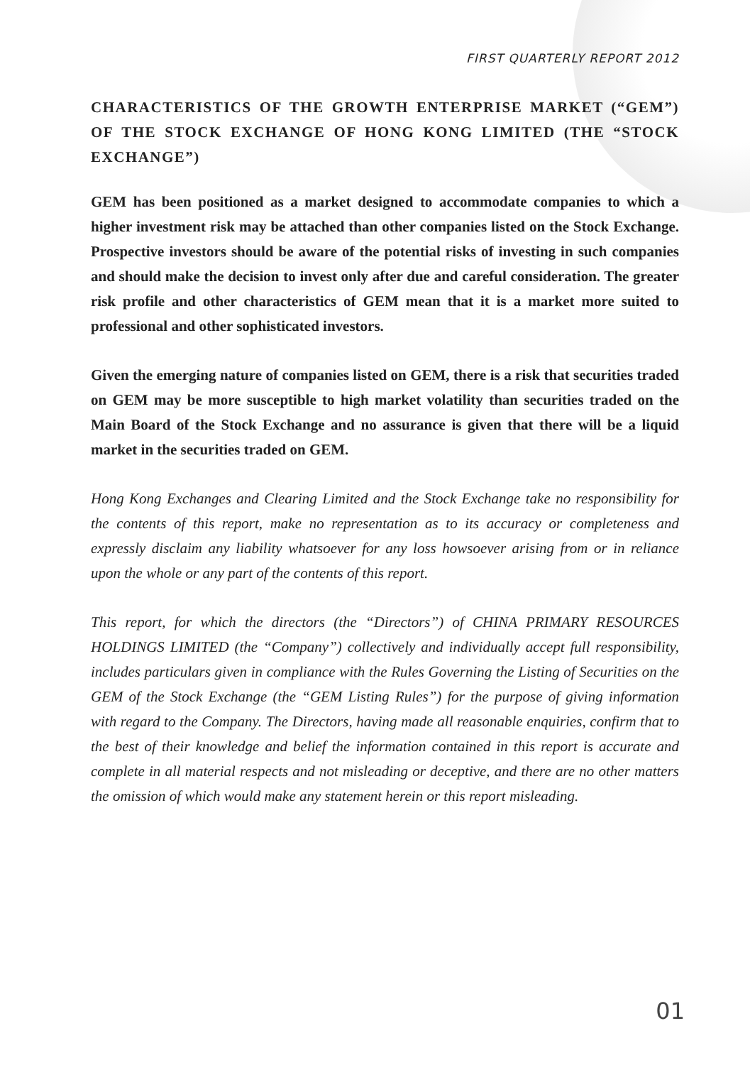FIRST QUARTERLY REPORT 2012
CHARACTERISTICS OF THE GROWTH ENTERPRISE MARKET (“GEM”) OF THE STOCK EXCHANGE OF HONG KONG LIMITED (THE “STOCK EXCHANGE”)
GEM has been positioned as a market designed to accommodate companies to which a higher investment risk may be attached than other companies listed on the Stock Exchange. Prospective investors should be aware of the potential risks of investing in such companies and should make the decision to invest only after due and careful consideration. The greater risk profile and other characteristics of GEM mean that it is a market more suited to professional and other sophisticated investors.
Given the emerging nature of companies listed on GEM, there is a risk that securities traded on GEM may be more susceptible to high market volatility than securities traded on the Main Board of the Stock Exchange and no assurance is given that there will be a liquid market in the securities traded on GEM.
Hong Kong Exchanges and Clearing Limited and the Stock Exchange take no responsibility for the contents of this report, make no representation as to its accuracy or completeness and expressly disclaim any liability whatsoever for any loss howsoever arising from or in reliance upon the whole or any part of the contents of this report.
This report, for which the directors (the “Directors”) of CHINA PRIMARY RESOURCES HOLDINGS LIMITED (the “Company”) collectively and individually accept full responsibility, includes particulars given in compliance with the Rules Governing the Listing of Securities on the GEM of the Stock Exchange (the “GEM Listing Rules”) for the purpose of giving information with regard to the Company. The Directors, having made all reasonable enquiries, confirm that to the best of their knowledge and belief the information contained in this report is accurate and complete in all material respects and not misleading or deceptive, and there are no other matters the omission of which would make any statement herein or this report misleading.
01